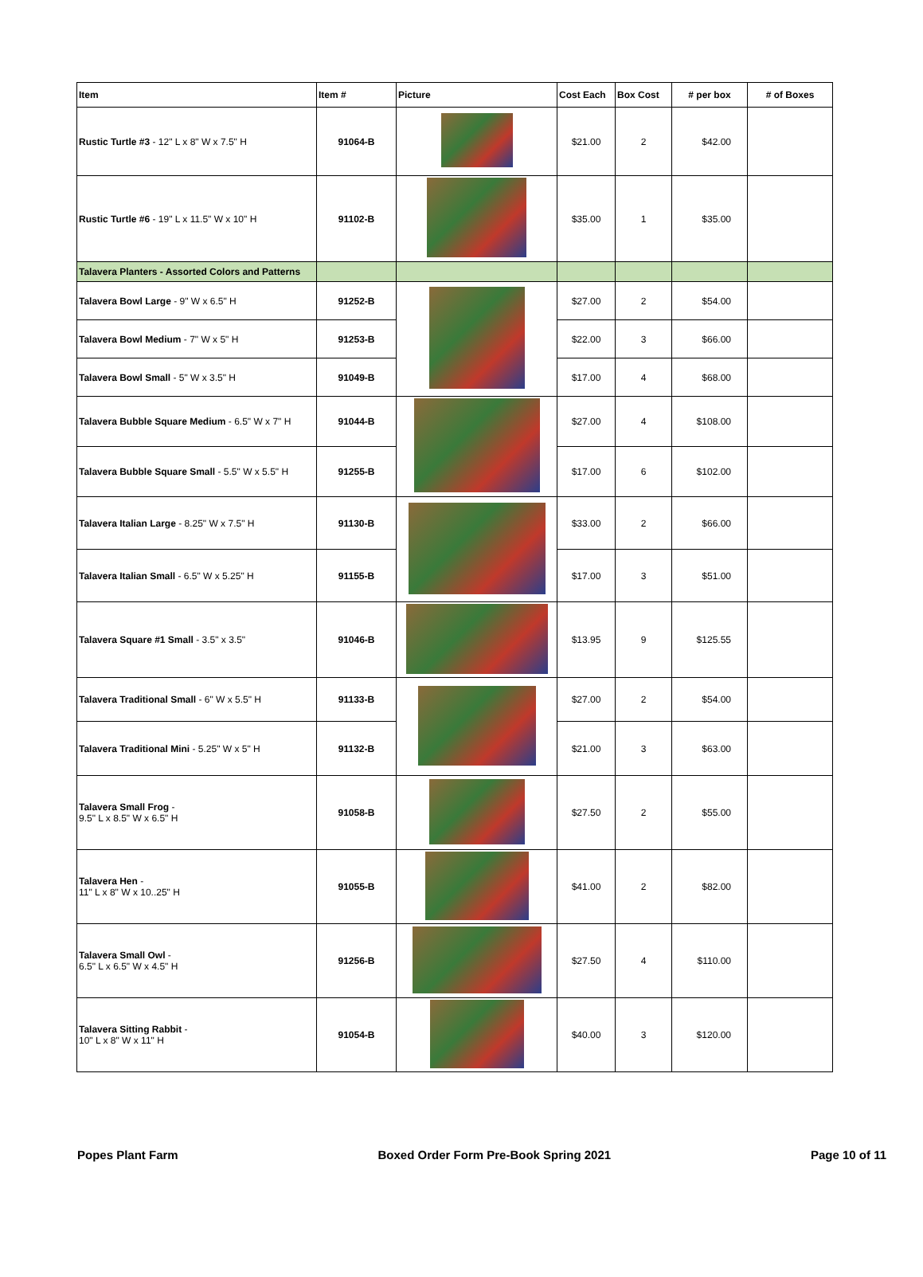| Item | Item # | Picture | Cost Each | Box Cost | # per box | # of Boxes |
| --- | --- | --- | --- | --- | --- | --- |
| Rustic Turtle #3 - 12" L x 8" W x 7.5" H | 91064-B | | $21.00 | 2 | $42.00 | |
| Rustic Turtle #6 - 19" L x 11.5" W x 10" H | 91102-B | | $35.00 | 1 | $35.00 | |
| Talavera Planters - Assorted Colors and Patterns | | | | | | |
| Talavera Bowl Large - 9" W x 6.5" H | 91252-B | | $27.00 | 2 | $54.00 | |
| Talavera Bowl Medium - 7" W x 5" H | 91253-B | | $22.00 | 3 | $66.00 | |
| Talavera Bowl Small - 5" W x 3.5" H | 91049-B | | $17.00 | 4 | $68.00 | |
| Talavera Bubble Square Medium - 6.5" W x 7" H | 91044-B | | $27.00 | 4 | $108.00 | |
| Talavera Bubble Square Small - 5.5" W x 5.5" H | 91255-B | | $17.00 | 6 | $102.00 | |
| Talavera Italian Large - 8.25" W x 7.5" H | 91130-B | | $33.00 | 2 | $66.00 | |
| Talavera Italian Small - 6.5" W x 5.25" H | 91155-B | | $17.00 | 3 | $51.00 | |
| Talavera Square #1 Small - 3.5" x 3.5" | 91046-B | | $13.95 | 9 | $125.55 | |
| Talavera Traditional Small - 6" W x 5.5" H | 91133-B | | $27.00 | 2 | $54.00 | |
| Talavera Traditional Mini - 5.25" W x 5" H | 91132-B | | $21.00 | 3 | $63.00 | |
| Talavera Small Frog - 9.5" L x 8.5" W x 6.5" H | 91058-B | | $27.50 | 2 | $55.00 | |
| Talavera Hen - 11" L x 8" W x 10..25" H | 91055-B | | $41.00 | 2 | $82.00 | |
| Talavera Small Owl - 6.5" L x 6.5" W x 4.5" H | 91256-B | | $27.50 | 4 | $110.00 | |
| Talavera Sitting Rabbit - 10" L x 8" W x 11" H | 91054-B | | $40.00 | 3 | $120.00 | |
Popes Plant Farm Boxed Order Form Pre-Book Spring 2021 Page 10 of 11